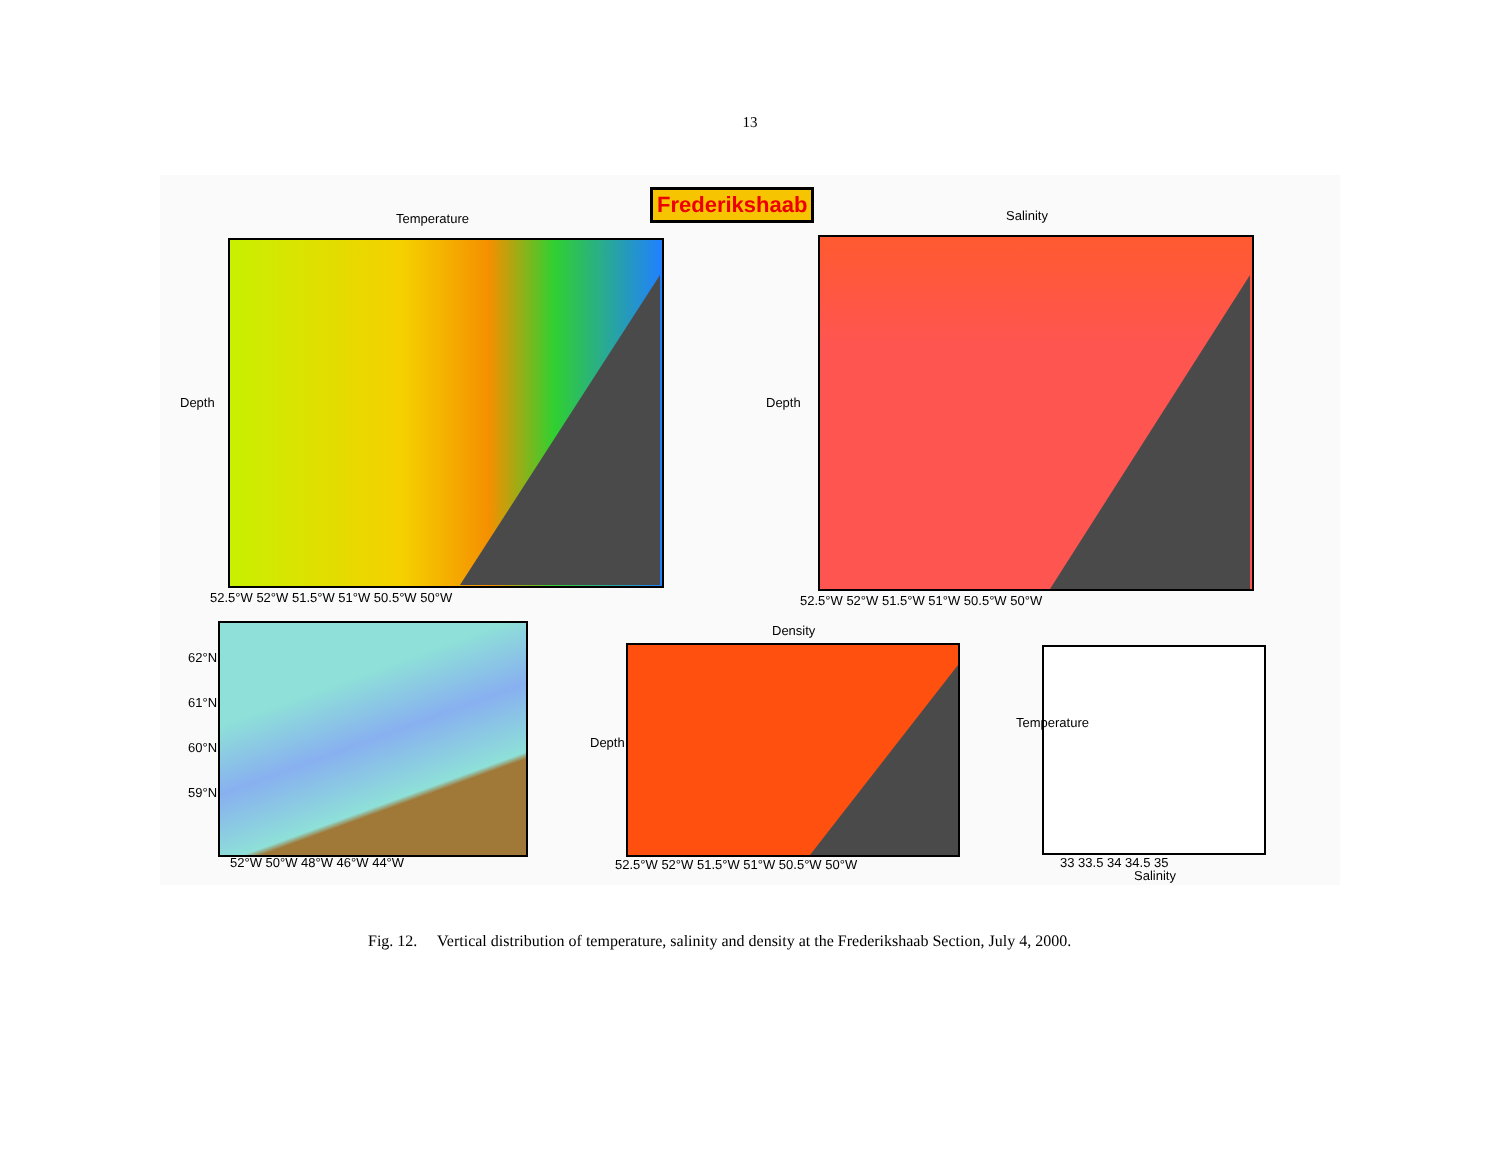13
Frederikshaab
Temperature
Depth
52.5°W 52°W 51.5°W 51°W 50.5°W 50°W
Salinity
Depth
52.5°W 52°W 51.5°W 51°W 50.5°W 50°W
62°N
61°N
60°N
59°N
52°W 50°W 48°W 46°W 44°W
Density
Depth
52.5°W 52°W 51.5°W 51°W 50.5°W 50°W
Temperature
33 33.5 34 34.5 35
Salinity
Fig. 12. Vertical distribution of temperature, salinity and density at the Frederikshaab Section, July 4, 2000.